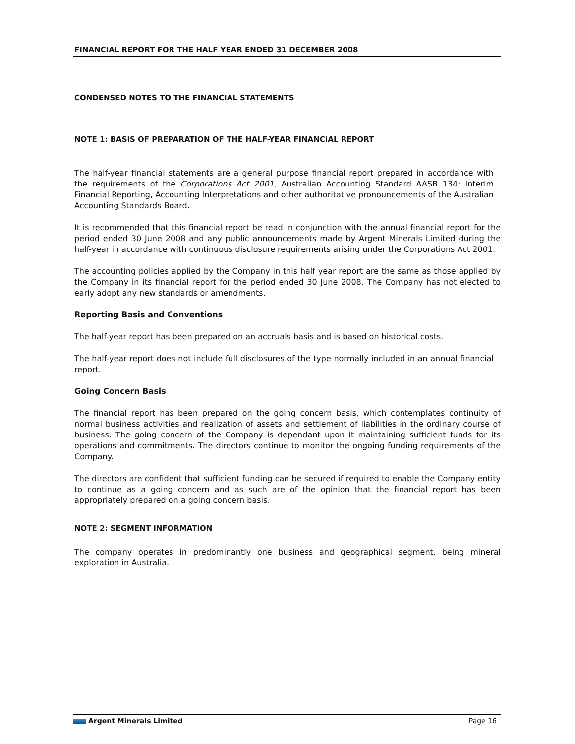FINANCIAL REPORT FOR THE HALF YEAR ENDED 31 DECEMBER 2008
CONDENSED NOTES TO THE FINANCIAL STATEMENTS
NOTE 1: BASIS OF PREPARATION OF THE HALF-YEAR FINANCIAL REPORT
The half-year financial statements are a general purpose financial report prepared in accordance with the requirements of the Corporations Act 2001, Australian Accounting Standard AASB 134: Interim Financial Reporting, Accounting Interpretations and other authoritative pronouncements of the Australian Accounting Standards Board.
It is recommended that this financial report be read in conjunction with the annual financial report for the period ended 30 June 2008 and any public announcements made by Argent Minerals Limited during the half-year in accordance with continuous disclosure requirements arising under the Corporations Act 2001.
The accounting policies applied by the Company in this half year report are the same as those applied by the Company in its financial report for the period ended 30 June 2008. The Company has not elected to early adopt any new standards or amendments.
Reporting Basis and Conventions
The half-year report has been prepared on an accruals basis and is based on historical costs.
The half-year report does not include full disclosures of the type normally included in an annual financial report.
Going Concern Basis
The financial report has been prepared on the going concern basis, which contemplates continuity of normal business activities and realization of assets and settlement of liabilities in the ordinary course of business. The going concern of the Company is dependant upon it maintaining sufficient funds for its operations and commitments. The directors continue to monitor the ongoing funding requirements of the Company.
The directors are confident that sufficient funding can be secured if required to enable the Company entity to continue as a going concern and as such are of the opinion that the financial report has been appropriately prepared on a going concern basis.
NOTE 2: SEGMENT INFORMATION
The company operates in predominantly one business and geographical segment, being mineral exploration in Australia.
Argent Minerals Limited Page 16